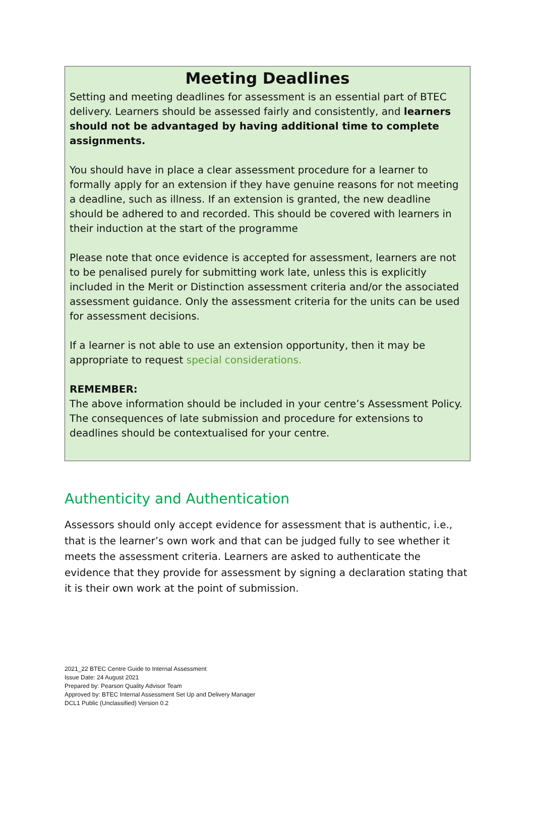Meeting Deadlines
Setting and meeting deadlines for assessment is an essential part of BTEC delivery. Learners should be assessed fairly and consistently, and learners should not be advantaged by having additional time to complete assignments.
You should have in place a clear assessment procedure for a learner to formally apply for an extension if they have genuine reasons for not meeting a deadline, such as illness. If an extension is granted, the new deadline should be adhered to and recorded. This should be covered with learners in their induction at the start of the programme
Please note that once evidence is accepted for assessment, learners are not to be penalised purely for submitting work late, unless this is explicitly included in the Merit or Distinction assessment criteria and/or the associated assessment guidance. Only the assessment criteria for the units can be used for assessment decisions.
If a learner is not able to use an extension opportunity, then it may be appropriate to request special considerations.
REMEMBER:
The above information should be included in your centre’s Assessment Policy. The consequences of late submission and procedure for extensions to deadlines should be contextualised for your centre.
Authenticity and Authentication
Assessors should only accept evidence for assessment that is authentic, i.e., that is the learner’s own work and that can be judged fully to see whether it meets the assessment criteria. Learners are asked to authenticate the evidence that they provide for assessment by signing a declaration stating that it is their own work at the point of submission.
2021_22 BTEC Centre Guide to Internal Assessment
Issue Date: 24 August 2021
Prepared by: Pearson Quality Advisor Team
Approved by: BTEC Internal Assessment Set Up and Delivery Manager
DCL1 Public (Unclassified) Version 0.2